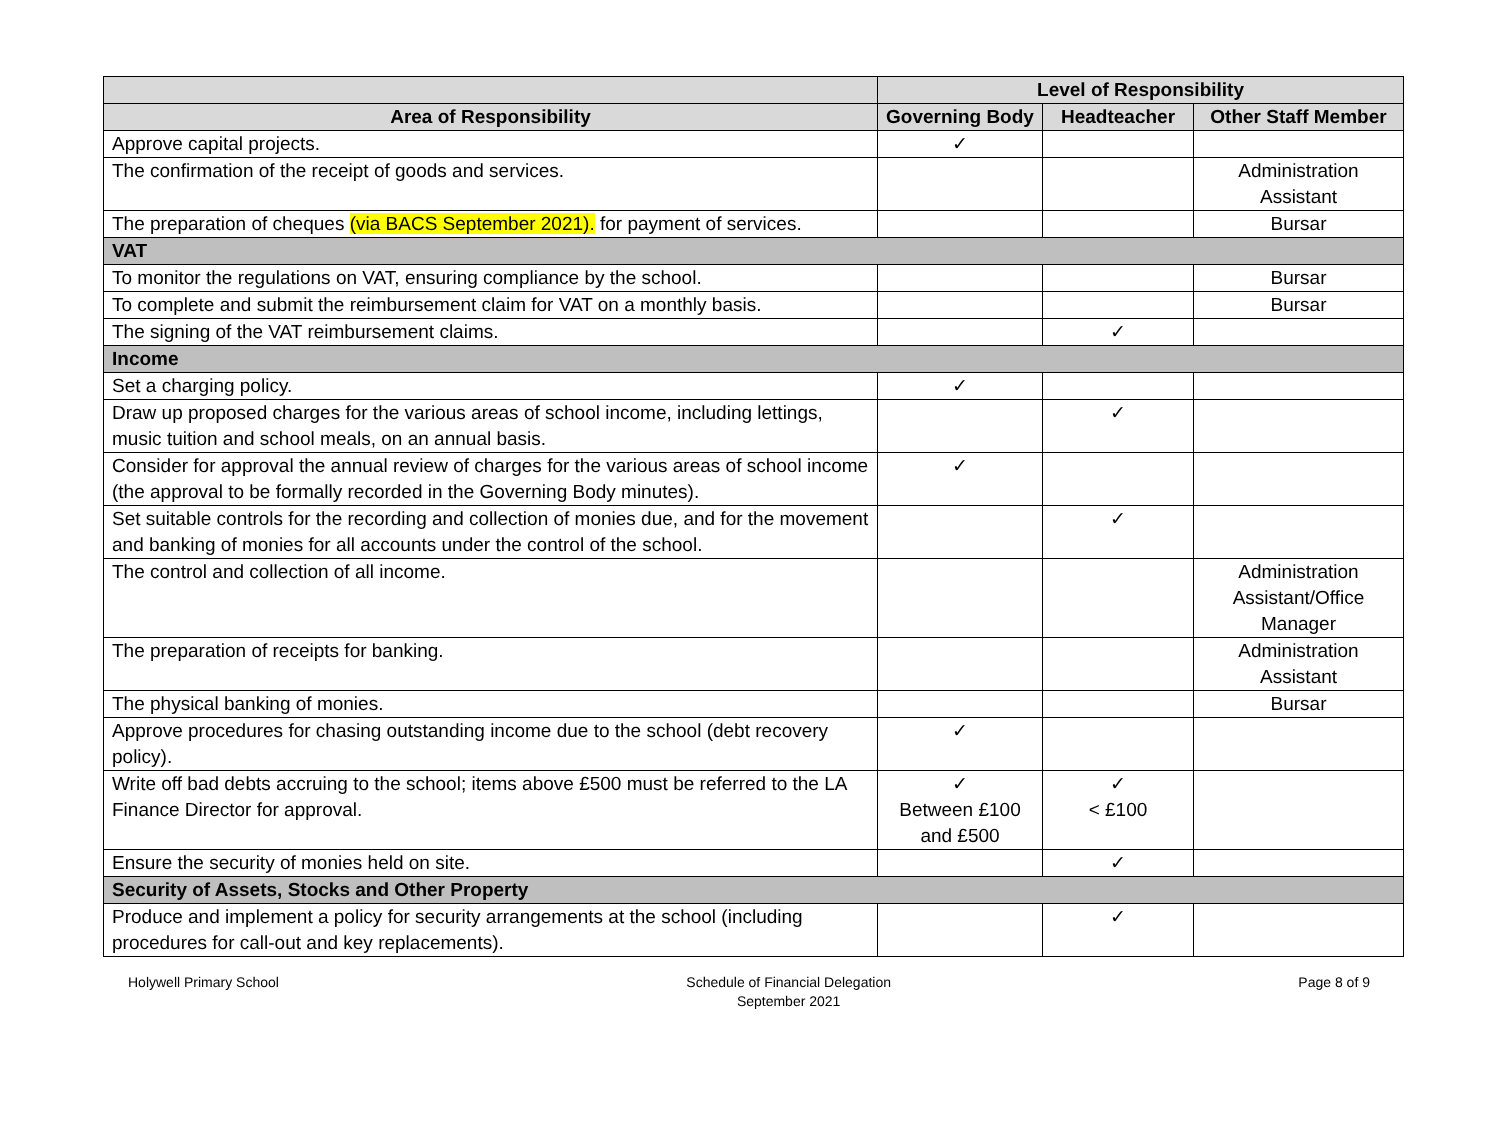| | Level of Responsibility | | |
| --- | --- | --- | --- |
| Area of Responsibility | Governing Body | Headteacher | Other Staff Member |
| Approve capital projects. | ✓ | | |
| The confirmation of the receipt of goods and services. | | | Administration Assistant |
| The preparation of cheques (via BACS September 2021). for payment of services. | | | Bursar |
| VAT | | | |
| To monitor the regulations on VAT, ensuring compliance by the school. | | | Bursar |
| To complete and submit the reimbursement claim for VAT on a monthly basis. | | | Bursar |
| The signing of the VAT reimbursement claims. | | ✓ | |
| Income | | | |
| Set a charging policy. | ✓ | | |
| Draw up proposed charges for the various areas of school income, including lettings, music tuition and school meals, on an annual basis. | | ✓ | |
| Consider for approval the annual review of charges for the various areas of school income (the approval to be formally recorded in the Governing Body minutes). | ✓ | | |
| Set suitable controls for the recording and collection of monies due, and for the movement and banking of monies for all accounts under the control of the school. | | ✓ | |
| The control and collection of all income. | | | Administration Assistant/Office Manager |
| The preparation of receipts for banking. | | | Administration Assistant |
| The physical banking of monies. | | | Bursar |
| Approve procedures for chasing outstanding income due to the school (debt recovery policy). | ✓ | | |
| Write off bad debts accruing to the school; items above £500 must be referred to the LA Finance Director for approval. | ✓ Between £100 and £500 | ✓ < £100 | |
| Ensure the security of monies held on site. | | ✓ | |
| Security of Assets, Stocks and Other Property | | | |
| Produce and implement a policy for security arrangements at the school (including procedures for call-out and key replacements). | | ✓ | |
Holywell Primary School Schedule of Financial Delegation
September 2021
Page 8 of 9